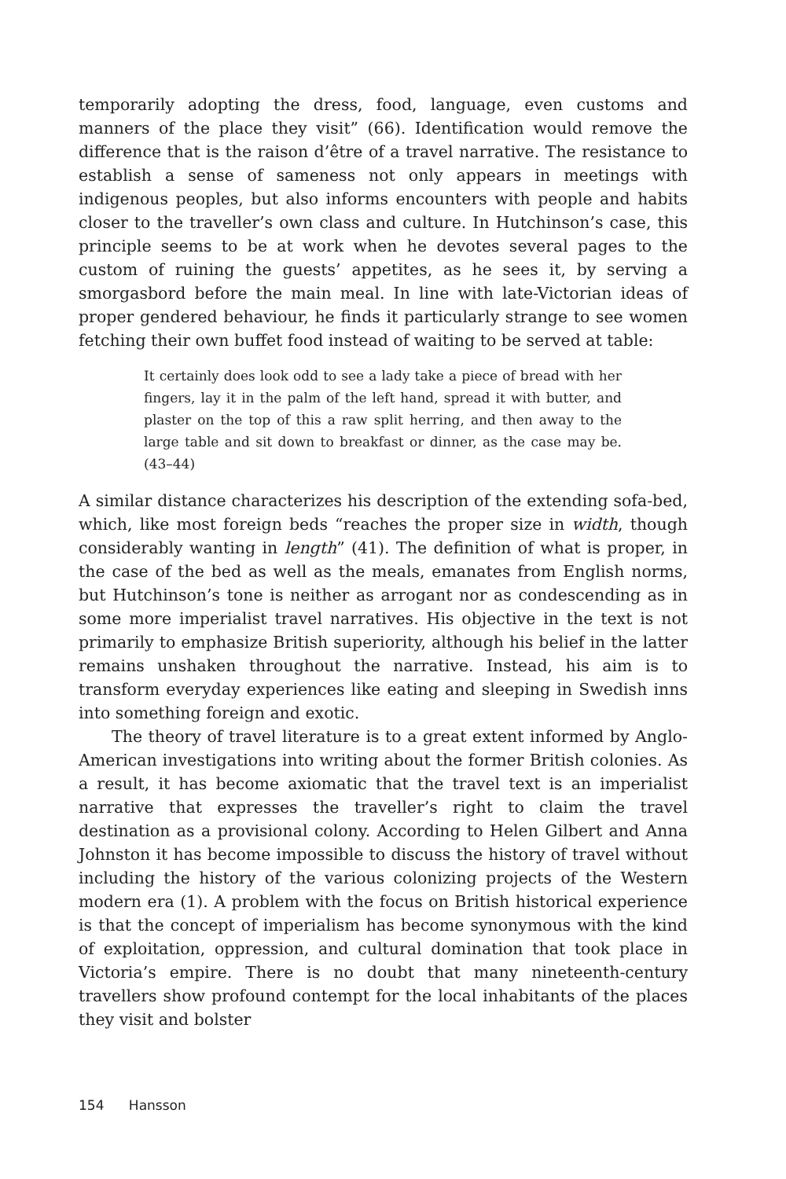temporarily adopting the dress, food, language, even customs and manners of the place they visit” (66). Identification would remove the difference that is the raison d’être of a travel narrative. The resistance to establish a sense of sameness not only appears in meetings with indigenous peoples, but also informs encounters with people and habits closer to the traveller’s own class and culture. In Hutchinson’s case, this principle seems to be at work when he devotes several pages to the custom of ruining the guests’ appetites, as he sees it, by serving a smorgasbord before the main meal. In line with late-Victorian ideas of proper gendered behaviour, he finds it particularly strange to see women fetching their own buffet food instead of waiting to be served at table:
It certainly does look odd to see a lady take a piece of bread with her fingers, lay it in the palm of the left hand, spread it with butter, and plaster on the top of this a raw split herring, and then away to the large table and sit down to breakfast or dinner, as the case may be. (43–44)
A similar distance characterizes his description of the extending sofa-bed, which, like most foreign beds “reaches the proper size in width, though considerably wanting in length” (41). The definition of what is proper, in the case of the bed as well as the meals, emanates from English norms, but Hutchinson’s tone is neither as arrogant nor as condescending as in some more imperialist travel narratives. His objective in the text is not primarily to emphasize British superiority, although his belief in the latter remains unshaken throughout the narrative. Instead, his aim is to transform everyday experiences like eating and sleeping in Swedish inns into something foreign and exotic.
The theory of travel literature is to a great extent informed by Anglo-American investigations into writing about the former British colonies. As a result, it has become axiomatic that the travel text is an imperialist narrative that expresses the traveller’s right to claim the travel destination as a provisional colony. According to Helen Gilbert and Anna Johnston it has become impossible to discuss the history of travel without including the history of the various colonizing projects of the Western modern era (1). A problem with the focus on British historical experience is that the concept of imperialism has become synonymous with the kind of exploitation, oppression, and cultural domination that took place in Victoria’s empire. There is no doubt that many nineteenth-century travellers show profound contempt for the local inhabitants of the places they visit and bolster
154 Hansson